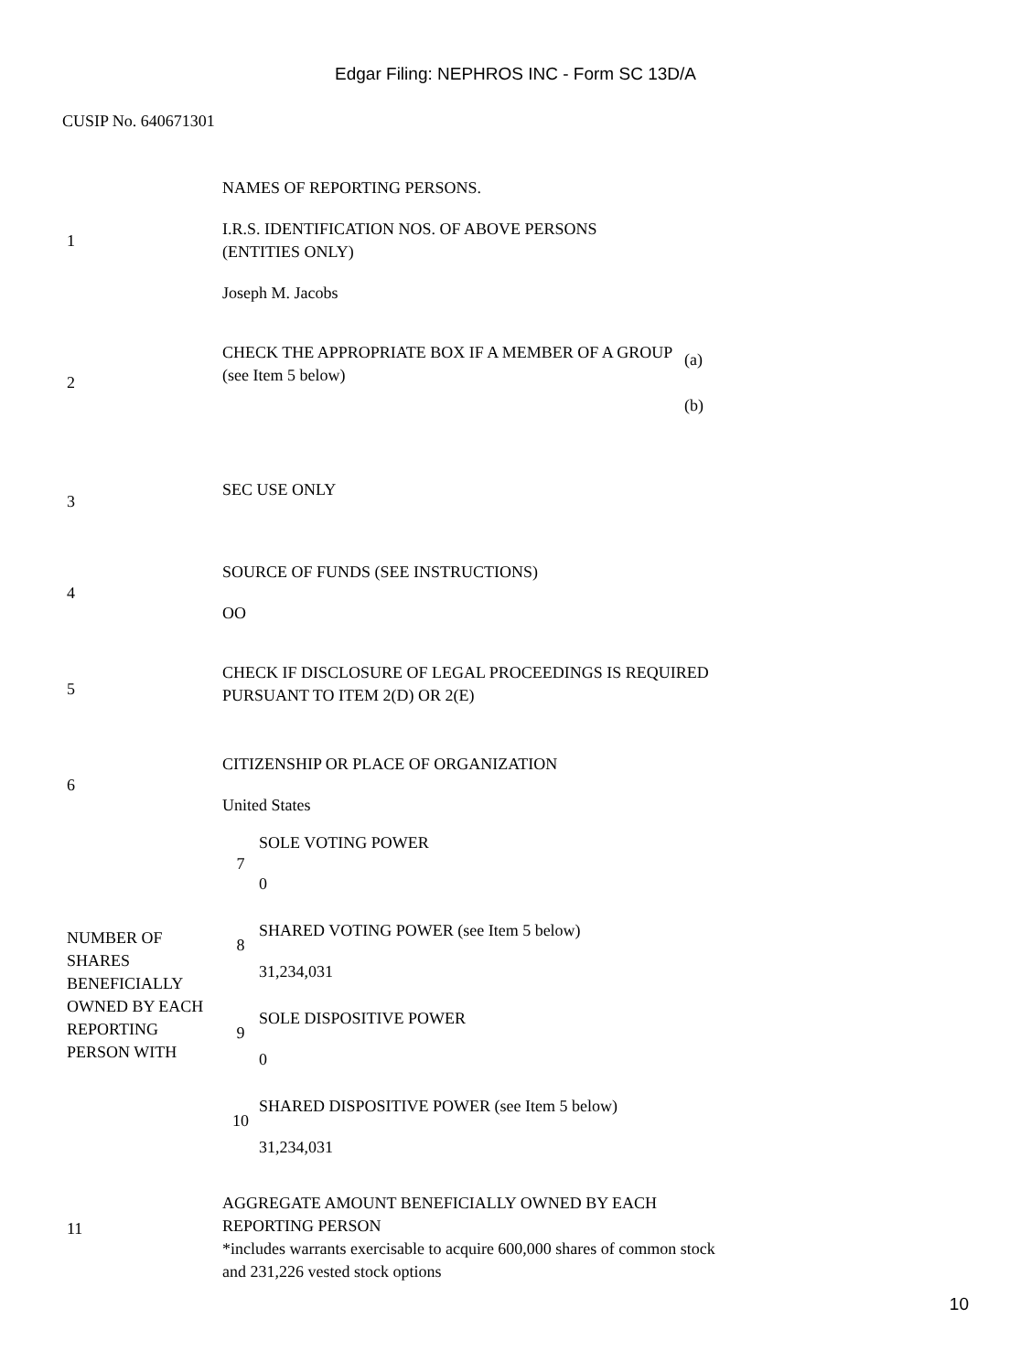Edgar Filing: NEPHROS INC - Form SC 13D/A
CUSIP No. 640671301
| 1 | NAMES OF REPORTING PERSONS. I.R.S. IDENTIFICATION NOS. OF ABOVE PERSONS (ENTITIES ONLY) Joseph M. Jacobs | |
| 2 | CHECK THE APPROPRIATE BOX IF A MEMBER OF A GROUP (see Item 5 below) | (a) (b) |
| 3 | SEC USE ONLY | |
| 4 | SOURCE OF FUNDS (SEE INSTRUCTIONS) OO | |
| 5 | CHECK IF DISCLOSURE OF LEGAL PROCEEDINGS IS REQUIRED PURSUANT TO ITEM 2(D) OR 2(E) | |
| 6 | CITIZENSHIP OR PLACE OF ORGANIZATION United States | |
| NUMBER OF SHARES BENEFICIALLY OWNED BY EACH REPORTING PERSON WITH | / 7 / SOLE VOTING POWER 0 / / 8 / SHARED VOTING POWER (see Item 5 below) 31,234,031 / / 9 / SOLE DISPOSITIVE POWER 0 / / 10 / SHARED DISPOSITIVE POWER (see Item 5 below) 31,234,031 / | |
| 11 | AGGREGATE AMOUNT BENEFICIALLY OWNED BY EACH REPORTING PERSON *includes warrants exercisable to acquire 600,000 shares of common stock and 231,226 vested stock options | |
10